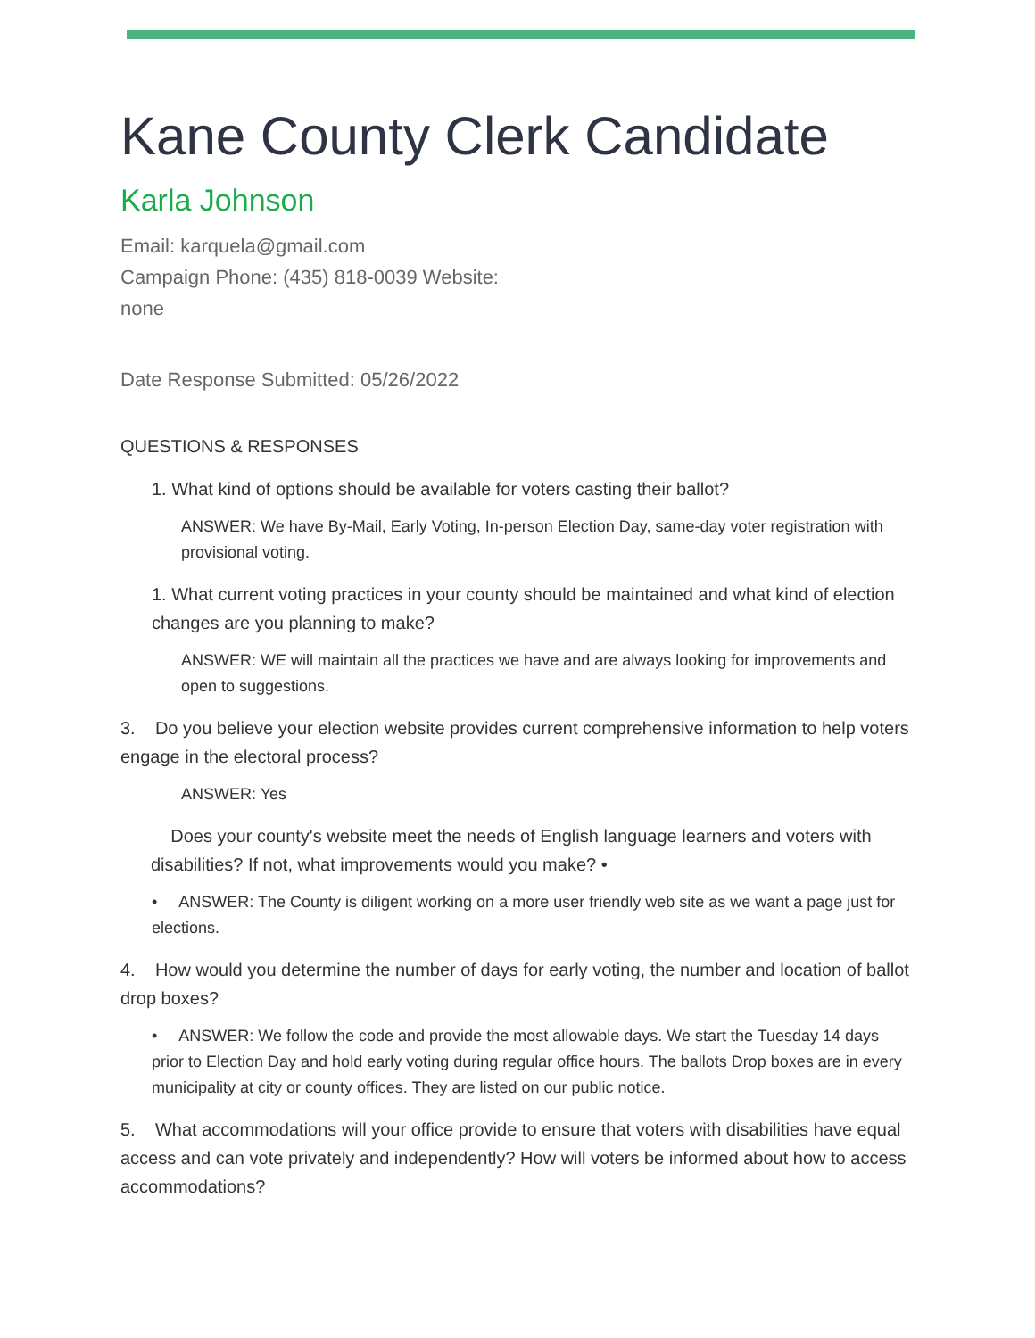Kane County Clerk Candidate
Karla Johnson
Email: karquela@gmail.com
Campaign Phone: (435) 818-0039 Website:
none
Date Response Submitted: 05/26/2022
QUESTIONS & RESPONSES
1. What kind of options should be available for voters casting their ballot?
ANSWER: We have By-Mail, Early Voting, In-person Election Day, same-day voter registration with provisional voting.
1. What current voting practices in your county should be maintained and what kind of election changes are you planning to make?
ANSWER: WE will maintain all the practices we have and are always looking for improvements and open to suggestions.
3. Do you believe your election website provides current comprehensive information to help voters engage in the electoral process?
ANSWER: Yes
Does your county's website meet the needs of English language learners and voters with disabilities? If not, what improvements would you make? •
• ANSWER: The County is diligent working on a more user friendly web site as we want a page just for elections.
4. How would you determine the number of days for early voting, the number and location of ballot drop boxes?
• ANSWER: We follow the code and provide the most allowable days. We start the Tuesday 14 days prior to Election Day and hold early voting during regular office hours. The ballots Drop boxes are in every municipality at city or county offices. They are listed on our public notice.
5. What accommodations will your office provide to ensure that voters with disabilities have equal access and can vote privately and independently? How will voters be informed about how to access accommodations?